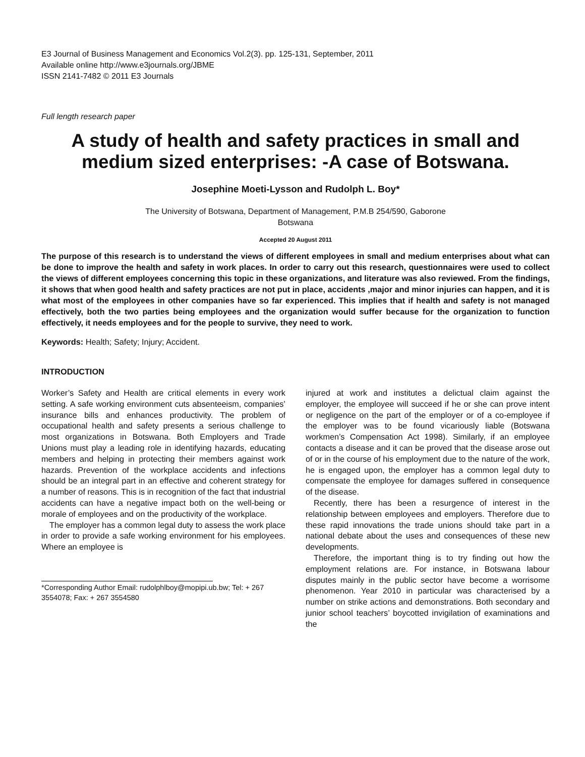E3 Journal of Business Management and Economics Vol.2(3). pp. 125-131, September, 2011
Available online http://www.e3journals.org/JBME
ISSN 2141-7482 © 2011 E3 Journals
Full length research paper
A study of health and safety practices in small and medium sized enterprises: -A case of Botswana.
Josephine Moeti-Lysson and Rudolph L. Boy*
The University of Botswana, Department of Management, P.M.B 254/590, Gaborone
Botswana
Accepted 20 August 2011
The purpose of this research is to understand the views of different employees in small and medium enterprises about what can be done to improve the health and safety in work places. In order to carry out this research, questionnaires were used to collect the views of different employees concerning this topic in these organizations, and literature was also reviewed. From the findings, it shows that when good health and safety practices are not put in place, accidents ,major and minor injuries can happen, and it is what most of the employees in other companies have so far experienced. This implies that if health and safety is not managed effectively, both the two parties being employees and the organization would suffer because for the organization to function effectively, it needs employees and for the people to survive, they need to work.
Keywords: Health; Safety; Injury; Accident.
INTRODUCTION
Worker’s Safety and Health are critical elements in every work setting. A safe working environment cuts absenteeism, companies’ insurance bills and enhances productivity. The problem of occupational health and safety presents a serious challenge to most organizations in Botswana. Both Employers and Trade Unions must play a leading role in identifying hazards, educating members and helping in protecting their members against work hazards. Prevention of the workplace accidents and infections should be an integral part in an effective and coherent strategy for a number of reasons. This is in recognition of the fact that industrial accidents can have a negative impact both on the well-being or morale of employees and on the productivity of the workplace.
The employer has a common legal duty to assess the work place in order to provide a safe working environment for his employees. Where an employee is
*Corresponding Author Email: rudolphlboy@mopipi.ub.bw; Tel: + 267 3554078; Fax: + 267 3554580
injured at work and institutes a delictual claim against the employer, the employee will succeed if he or she can prove intent or negligence on the part of the employer or of a co-employee if the employer was to be found vicariously liable (Botswana workmen’s Compensation Act 1998). Similarly, if an employee contacts a disease and it can be proved that the disease arose out of or in the course of his employment due to the nature of the work, he is engaged upon, the employer has a common legal duty to compensate the employee for damages suffered in consequence of the disease.
Recently, there has been a resurgence of interest in the relationship between employees and employers. Therefore due to these rapid innovations the trade unions should take part in a national debate about the uses and consequences of these new developments.
Therefore, the important thing is to try finding out how the employment relations are. For instance, in Botswana labour disputes mainly in the public sector have become a worrisome phenomenon. Year 2010 in particular was characterised by a number on strike actions and demonstrations. Both secondary and junior school teachers’ boycotted invigilation of examinations and the